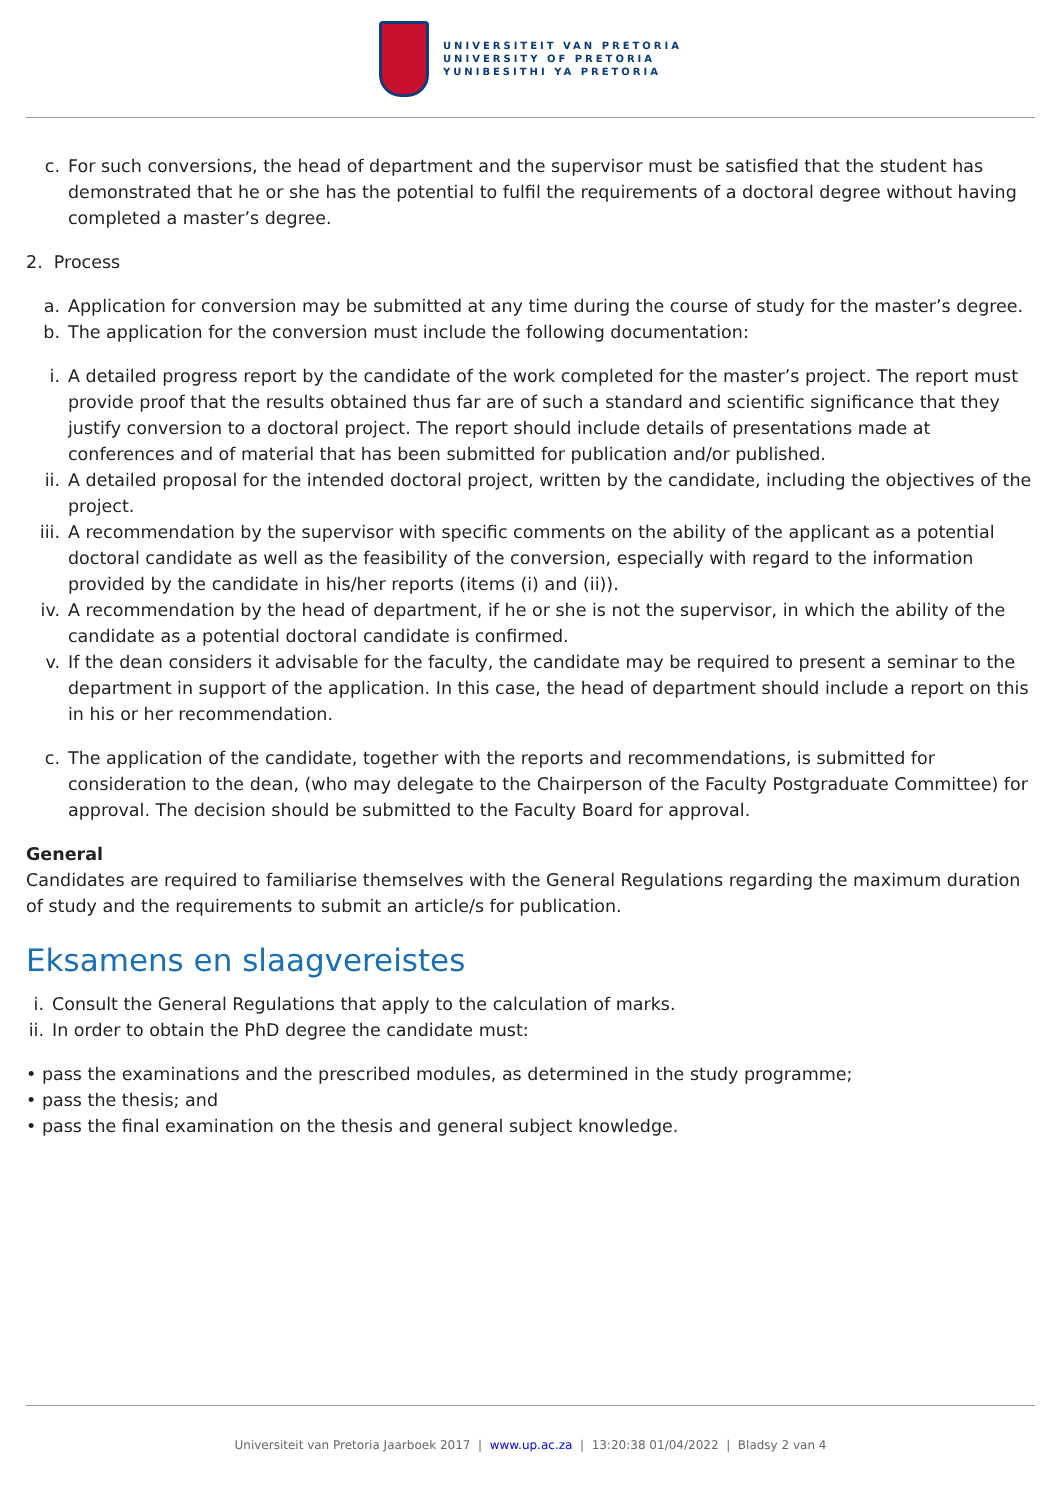UNIVERSITEIT VAN PRETORIA
UNIVERSITY OF PRETORIA
YUNIBESITHI YA PRETORIA
c. For such conversions, the head of department and the supervisor must be satisfied that the student has demonstrated that he or she has the potential to fulfil the requirements of a doctoral degree without having completed a master’s degree.
2. Process
a. Application for conversion may be submitted at any time during the course of study for the master’s degree.
b. The application for the conversion must include the following documentation:
i. A detailed progress report by the candidate of the work completed for the master’s project. The report must provide proof that the results obtained thus far are of such a standard and scientific significance that they justify conversion to a doctoral project. The report should include details of presentations made at conferences and of material that has been submitted for publication and/or published.
ii. A detailed proposal for the intended doctoral project, written by the candidate, including the objectives of the project.
iii.
A recommendation by the supervisor with specific comments on the ability of the applicant as a potential doctoral candidate as well as the feasibility of the conversion, especially with regard to the information provided by the candidate in his/her reports (items (i) and (ii)).
iv. A recommendation by the head of department, if he or she is not the supervisor, in which the ability of the candidate as a potential doctoral candidate is confirmed.
v. If the dean considers it advisable for the faculty, the candidate may be required to present a seminar to the department in support of the application. In this case, the head of department should include a report on this in his or her recommendation.
c. The application of the candidate, together with the reports and recommendations, is submitted for consideration to the dean, (who may delegate to the Chairperson of the Faculty Postgraduate Committee) for approval. The decision should be submitted to the Faculty Board for approval.
General
Candidates are required to familiarise themselves with the General Regulations regarding the maximum duration of study and the requirements to submit an article/s for publication.
Eksamens en slaagvereistes
i.
Consult the General Regulations that apply to the calculation of marks.
ii.
In order to obtain the PhD degree the candidate must:
• pass the examinations and the prescribed modules, as determined in the study programme;
• pass the thesis; and
• pass the final examination on the thesis and general subject knowledge.
Universiteit van Pretoria Jaarboek 2017 | www.up.ac.za | 13:20:38 01/04/2022 | Bladsy 2 van 4